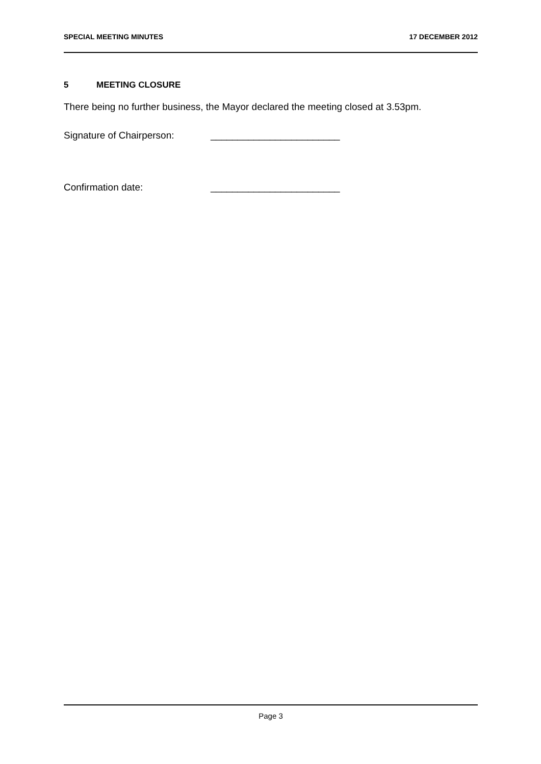SPECIAL MEETING MINUTES 17 DECEMBER 2012
5 MEETING CLOSURE
There being no further business, the Mayor declared the meeting closed at 3.53pm.
Signature of Chairperson: ________________________
Confirmation date: ________________________
Page 3